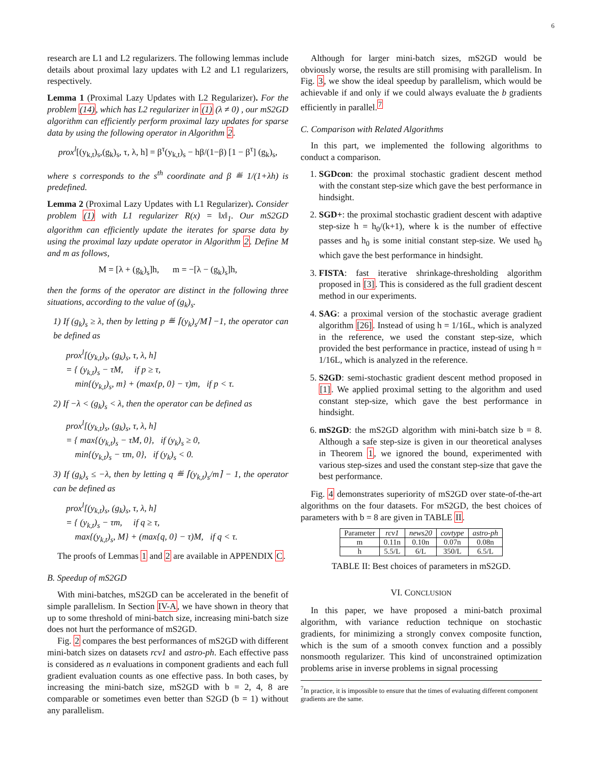6
research are L1 and L2 regularizers. The following lemmas include details about proximal lazy updates with L2 and L1 regularizers, respectively.
Lemma 1 (Proximal Lazy Updates with L2 Regularizer). For the problem (14), which has L2 regularizer in (1) (λ ≠ 0) , our mS2GD algorithm can efficiently perform proximal lazy updates for sparse data by using the following operator in Algorithm 2.
prox<sup>l</sup>[(y<sub>k,t</sub>)<sub>s</sub>,(g<sub>k</sub>)<sub>s</sub>, τ, λ, h] = β<sup>τ</sup>(y<sub>k,t</sub>)<sub>s</sub> − hβ/(1−β) [1 − β<sup>τ</sup>] (g<sub>k</sub>)<sub>s</sub>,
where s corresponds to the s<sup>th</sup> coordinate and β ≝ 1/(1+λh) is predefined.
Lemma 2 (Proximal Lazy Updates with L1 Regularizer). Consider problem (1) with L1 regularizer R(x) = ‖x‖<sub>1</sub>. Our mS2GD algorithm can efficiently update the iterates for sparse data by using the proximal lazy update operator in Algorithm 2. Define M and m as follows,
M = [λ + (g<sub>k</sub>)<sub>s</sub>]h, m = −[λ − (g<sub>k</sub>)<sub>s</sub>]h,
then the forms of the operator are distinct in the following three situations, according to the value of (g<sub>k</sub>)<sub>s</sub>.
1) If (g<sub>k</sub>)<sub>s</sub> ≥ λ, then by letting p ≝ ⌈(y<sub>k</sub>)<sub>s</sub>/M⌉ −1, the operator can be defined as
prox<sup>l</sup>[(y<sub>k,t</sub>)<sub>s</sub>, (g<sub>k</sub>)<sub>s</sub>, τ, λ, h]
= { (y<sub>k,t</sub>)<sub>s</sub> − τM, if p ≥ τ,
min{(y<sub>k,t</sub>)<sub>s</sub>, m} + (max{p, 0} − τ)m, if p < τ.
2) If −λ < (g<sub>k</sub>)<sub>s</sub> < λ, then the operator can be defined as
prox<sup>l</sup>[(y<sub>k,t</sub>)<sub>s</sub>, (g<sub>k</sub>)<sub>s</sub>, τ, λ, h]
= { max{(y<sub>k,t</sub>)<sub>s</sub> − τM, 0}, if (y<sub>k</sub>)<sub>s</sub> ≥ 0,
min{(y<sub>k,t</sub>)<sub>s</sub> − τm, 0}, if (y<sub>k</sub>)<sub>s</sub> < 0.
3) If (g<sub>k</sub>)<sub>s</sub> ≤ −λ, then by letting q ≝ ⌈(y<sub>k,t</sub>)<sub>s</sub>/m⌉ − 1, the operator can be defined as
prox<sup>l</sup>[(y<sub>k,t</sub>)<sub>s</sub>, (g<sub>k</sub>)<sub>s</sub>, τ, λ, h]
= { (y<sub>k,t</sub>)<sub>s</sub> − τm, if q ≥ τ,
max{(y<sub>k,t</sub>)<sub>s</sub>, M} + (max{q, 0} − τ)M, if q < τ.
The proofs of Lemmas 1 and 2 are available in APPENDIX C.
B. Speedup of mS2GD
With mini-batches, mS2GD can be accelerated in the benefit of simple parallelism. In Section IV-A, we have shown in theory that up to some threshold of mini-batch size, increasing mini-batch size does not hurt the performance of mS2GD.
Fig. 2 compares the best performances of mS2GD with different mini-batch sizes on datasets rcv1 and astro-ph. Each effective pass is considered as n evaluations in component gradients and each full gradient evaluation counts as one effective pass. In both cases, by increasing the mini-batch size, mS2GD with b = 2, 4, 8 are comparable or sometimes even better than S2GD (b = 1) without any parallelism.
Although for larger mini-batch sizes, mS2GD would be obviously worse, the results are still promising with parallelism. In Fig. 3, we show the ideal speedup by parallelism, which would be achievable if and only if we could always evaluate the b gradients efficiently in parallel.<sup>7</sup>
C. Comparison with Related Algorithms
In this part, we implemented the following algorithms to conduct a comparison.
1. SGDcon: the proximal stochastic gradient descent method with the constant step-size which gave the best performance in hindsight.
2. SGD+: the proximal stochastic gradient descent with adaptive step-size h = h<sub>0</sub>/(k+1), where k is the number of effective passes and h<sub>0</sub> is some initial constant step-size. We used h<sub>0</sub> which gave the best performance in hindsight.
3. FISTA: fast iterative shrinkage-thresholding algorithm proposed in [3]. This is considered as the full gradient descent method in our experiments.
4. SAG: a proximal version of the stochastic average gradient algorithm [26]. Instead of using h = 1/16L, which is analyzed in the reference, we used the constant step-size, which provided the best performance in practice, instead of using h = 1/16L, which is analyzed in the reference.
5. S2GD: semi-stochastic gradient descent method proposed in [1]. We applied proximal setting to the algorithm and used constant step-size, which gave the best performance in hindsight.
6. mS2GD: the mS2GD algorithm with mini-batch size b = 8. Although a safe step-size is given in our theoretical analyses in Theorem 1, we ignored the bound, experimented with various step-sizes and used the constant step-size that gave the best performance.
Fig. 4 demonstrates superiority of mS2GD over state-of-the-art algorithms on the four datasets. For mS2GD, the best choices of parameters with b = 8 are given in TABLE II.
| Parameter | rcv1 | news20 | covtype | astro-ph |
| --- | --- | --- | --- | --- |
| m | 0.11n | 0.10n | 0.07n | 0.08n |
| h | 5.5/L | 6/L | 350/L | 6.5/L |
TABLE II: Best choices of parameters in mS2GD.
VI. CONCLUSION
In this paper, we have proposed a mini-batch proximal algorithm, with variance reduction technique on stochastic gradients, for minimizing a strongly convex composite function, which is the sum of a smooth convex function and a possibly nonsmooth regularizer. This kind of unconstrained optimization problems arise in inverse problems in signal processing
<sup>7</sup> In practice, it is impossible to ensure that the times of evaluating different component gradients are the same.